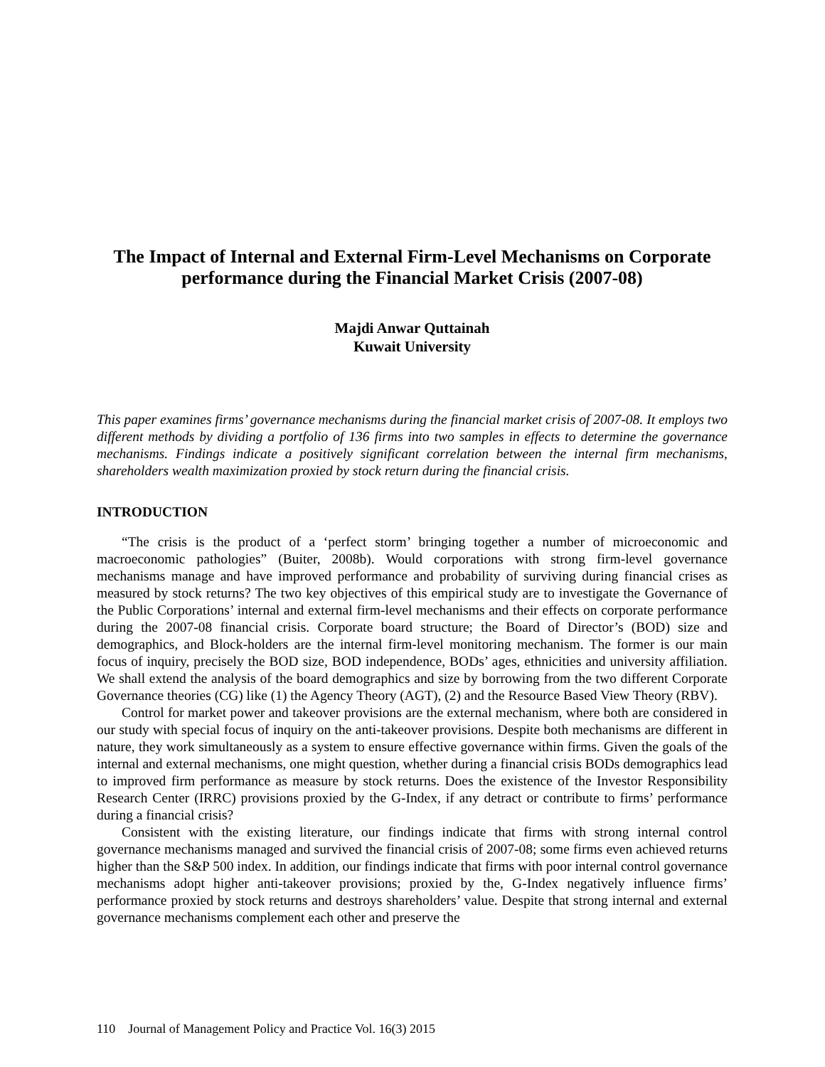The Impact of Internal and External Firm-Level Mechanisms on Corporate performance during the Financial Market Crisis (2007-08)
Majdi Anwar Quttainah
Kuwait University
This paper examines firms’ governance mechanisms during the financial market crisis of 2007-08. It employs two different methods by dividing a portfolio of 136 firms into two samples in effects to determine the governance mechanisms. Findings indicate a positively significant correlation between the internal firm mechanisms, shareholders wealth maximization proxied by stock return during the financial crisis.
INTRODUCTION
“The crisis is the product of a ‘perfect storm’ bringing together a number of microeconomic and macroeconomic pathologies” (Buiter, 2008b). Would corporations with strong firm-level governance mechanisms manage and have improved performance and probability of surviving during financial crises as measured by stock returns? The two key objectives of this empirical study are to investigate the Governance of the Public Corporations’ internal and external firm-level mechanisms and their effects on corporate performance during the 2007-08 financial crisis. Corporate board structure; the Board of Director’s (BOD) size and demographics, and Block-holders are the internal firm-level monitoring mechanism. The former is our main focus of inquiry, precisely the BOD size, BOD independence, BODs’ ages, ethnicities and university affiliation. We shall extend the analysis of the board demographics and size by borrowing from the two different Corporate Governance theories (CG) like (1) the Agency Theory (AGT), (2) and the Resource Based View Theory (RBV).
Control for market power and takeover provisions are the external mechanism, where both are considered in our study with special focus of inquiry on the anti-takeover provisions. Despite both mechanisms are different in nature, they work simultaneously as a system to ensure effective governance within firms. Given the goals of the internal and external mechanisms, one might question, whether during a financial crisis BODs demographics lead to improved firm performance as measure by stock returns. Does the existence of the Investor Responsibility Research Center (IRRC) provisions proxied by the G-Index, if any detract or contribute to firms’ performance during a financial crisis?
Consistent with the existing literature, our findings indicate that firms with strong internal control governance mechanisms managed and survived the financial crisis of 2007-08; some firms even achieved returns higher than the S&P 500 index. In addition, our findings indicate that firms with poor internal control governance mechanisms adopt higher anti-takeover provisions; proxied by the, G-Index negatively influence firms’ performance proxied by stock returns and destroys shareholders’ value. Despite that strong internal and external governance mechanisms complement each other and preserve the
110 Journal of Management Policy and Practice Vol. 16(3) 2015